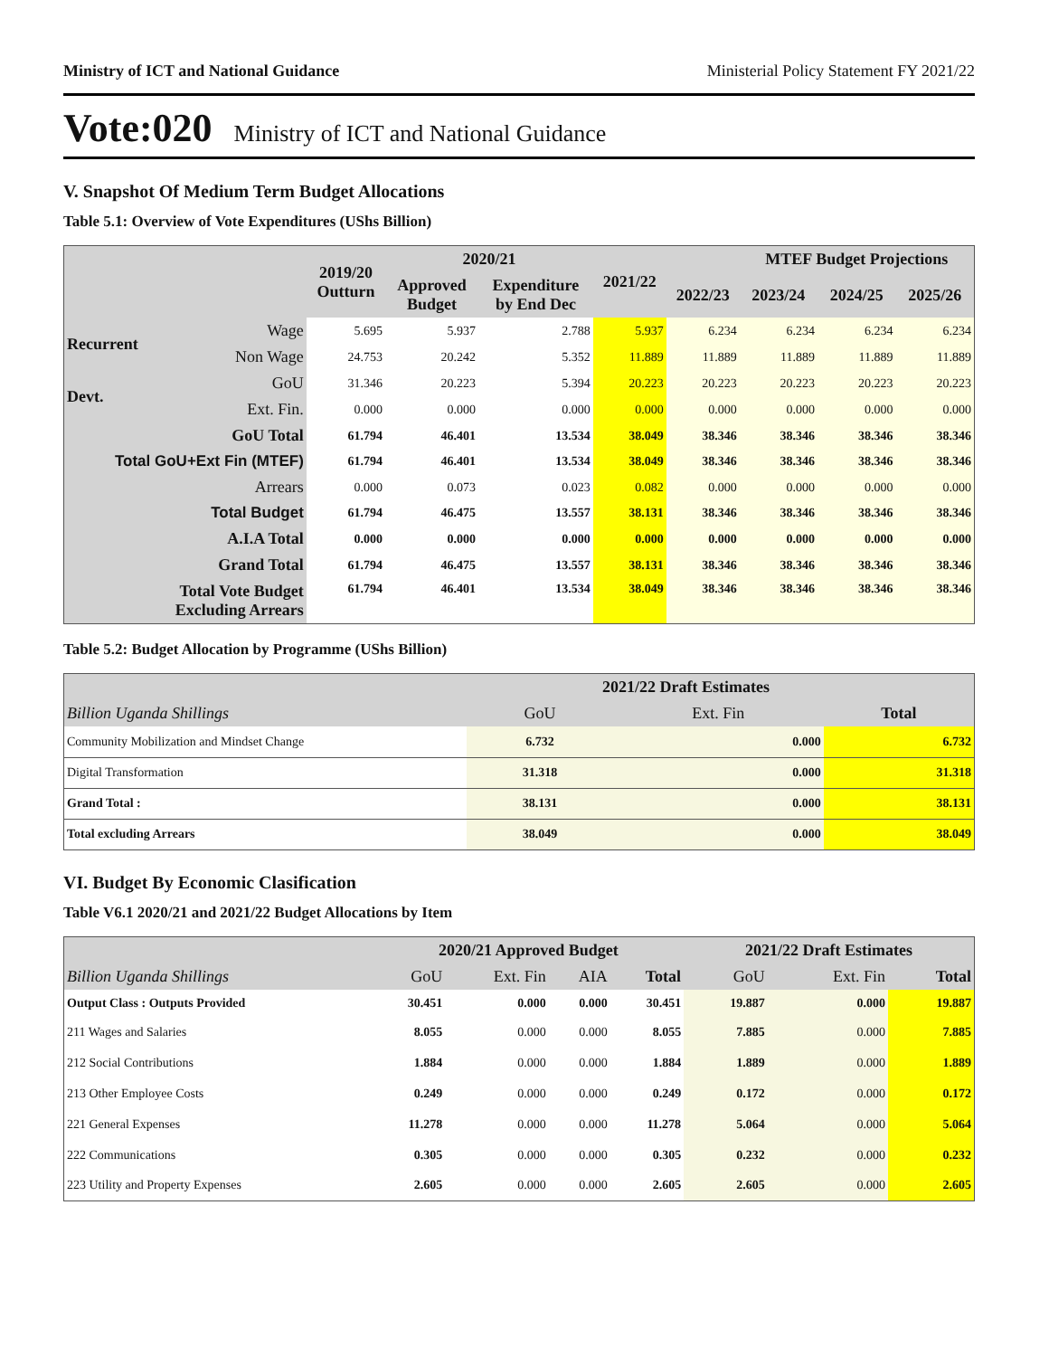Ministry of ICT and National Guidance Ministerial Policy Statement FY 2021/22
Vote:020 Ministry of ICT and National Guidance
V. Snapshot Of Medium Term Budget Allocations
Table 5.1: Overview of Vote Expenditures (UShs Billion)
| | | 2019/20 Outturn | 2020/21 | | 2021/22 | | MTEF Budget Projections | | |
| --- | --- | --- | --- | --- | --- | --- | --- | --- | --- |
| | | | Approved Budget | Expenditure by End Dec | | 2022/23 | 2023/24 | 2024/25 | 2025/26 |
| Recurrent | Wage | 5.695 | 5.937 | 2.788 | 5.937 | 6.234 | 6.234 | 6.234 | 6.234 |
| | Non Wage | 24.753 | 20.242 | 5.352 | 11.889 | 11.889 | 11.889 | 11.889 | 11.889 |
| Devt. | GoU | 31.346 | 20.223 | 5.394 | 20.223 | 20.223 | 20.223 | 20.223 | 20.223 |
| | Ext. Fin. | 0.000 | 0.000 | 0.000 | 0.000 | 0.000 | 0.000 | 0.000 | 0.000 |
| GoU Total | | 61.794 | 46.401 | 13.534 | 38.049 | 38.346 | 38.346 | 38.346 | 38.346 |
| Total GoU+Ext Fin (MTEF) | | 61.794 | 46.401 | 13.534 | 38.049 | 38.346 | 38.346 | 38.346 | 38.346 |
| Arrears | | 0.000 | 0.073 | 0.023 | 0.082 | 0.000 | 0.000 | 0.000 | 0.000 |
| Total Budget | | 61.794 | 46.475 | 13.557 | 38.131 | 38.346 | 38.346 | 38.346 | 38.346 |
| A.I.A Total | | 0.000 | 0.000 | 0.000 | 0.000 | 0.000 | 0.000 | 0.000 | 0.000 |
| Grand Total | | 61.794 | 46.475 | 13.557 | 38.131 | 38.346 | 38.346 | 38.346 | 38.346 |
| Total Vote Budget Excluding Arrears | | 61.794 | 46.401 | 13.534 | 38.049 | 38.346 | 38.346 | 38.346 | 38.346 |
Table 5.2: Budget Allocation by Programme (UShs Billion)
| | 2021/22 Draft Estimates | | |
| Billion Uganda Shillings | GoU | Ext. Fin | Total |
| Community Mobilization and Mindset Change | 6.732 | 0.000 | 6.732 |
| Digital Transformation | 31.318 | 0.000 | 31.318 |
| Grand Total : | 38.131 | 0.000 | 38.131 |
| Total excluding Arrears | 38.049 | 0.000 | 38.049 |
VI. Budget By Economic Clasification
Table V6.1 2020/21 and 2021/22 Budget Allocations by Item
| | 2020/21 Approved Budget | | | | 2021/22 Draft Estimates | | |
| Billion Uganda Shillings | GoU | Ext. Fin | AIA | Total | GoU | Ext. Fin | Total |
| Output Class : Outputs Provided | 30.451 | 0.000 | 0.000 | 30.451 | 19.887 | 0.000 | 19.887 |
| 211 Wages and Salaries | 8.055 | 0.000 | 0.000 | 8.055 | 7.885 | 0.000 | 7.885 |
| 212 Social Contributions | 1.884 | 0.000 | 0.000 | 1.884 | 1.889 | 0.000 | 1.889 |
| 213 Other Employee Costs | 0.249 | 0.000 | 0.000 | 0.249 | 0.172 | 0.000 | 0.172 |
| 221 General Expenses | 11.278 | 0.000 | 0.000 | 11.278 | 5.064 | 0.000 | 5.064 |
| 222 Communications | 0.305 | 0.000 | 0.000 | 0.305 | 0.232 | 0.000 | 0.232 |
| 223 Utility and Property Expenses | 2.605 | 0.000 | 0.000 | 2.605 | 2.605 | 0.000 | 2.605 |